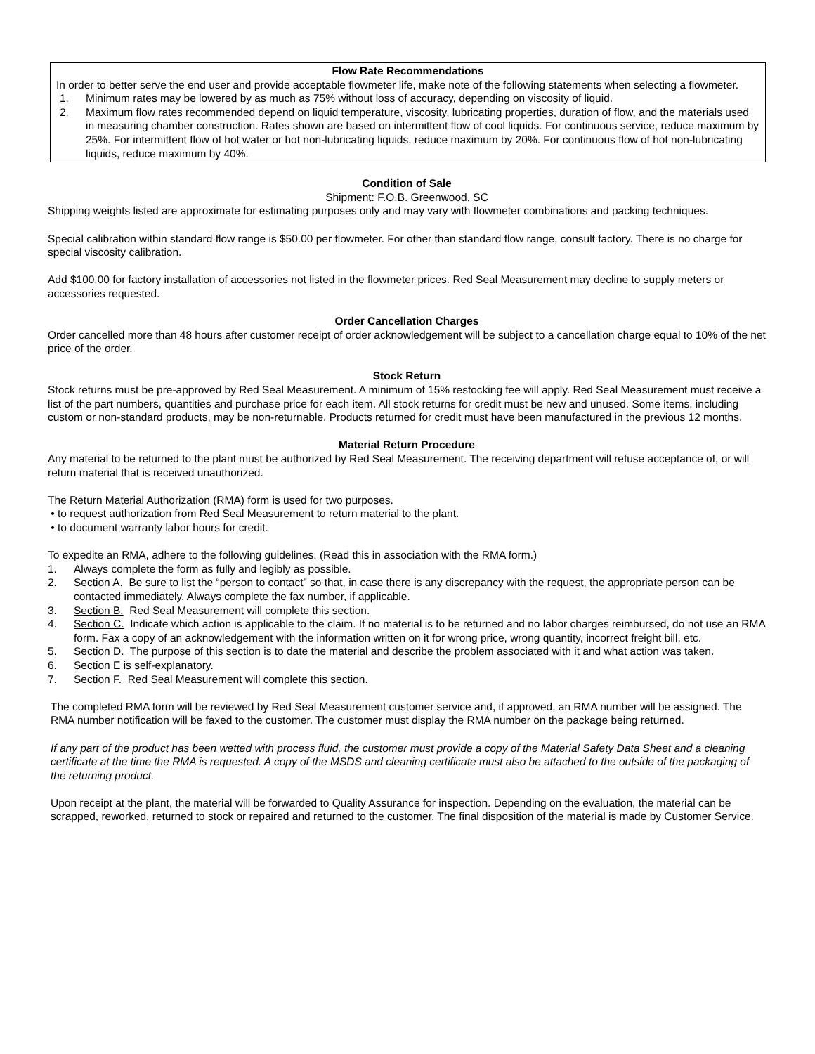Flow Rate Recommendations
In order to better serve the end user and provide acceptable flowmeter life, make note of the following statements when selecting a flowmeter.
1. Minimum rates may be lowered by as much as 75% without loss of accuracy, depending on viscosity of liquid.
2. Maximum flow rates recommended depend on liquid temperature, viscosity, lubricating properties, duration of flow, and the materials used in measuring chamber construction. Rates shown are based on intermittent flow of cool liquids. For continuous service, reduce maximum by 25%. For intermittent flow of hot water or hot non-lubricating liquids, reduce maximum by 20%. For continuous flow of hot non-lubricating liquids, reduce maximum by 40%.
Condition of Sale
Shipment: F.O.B. Greenwood, SC
Shipping weights listed are approximate for estimating purposes only and may vary with flowmeter combinations and packing techniques.
Special calibration within standard flow range is $50.00 per flowmeter. For other than standard flow range, consult factory. There is no charge for special viscosity calibration.
Add $100.00 for factory installation of accessories not listed in the flowmeter prices. Red Seal Measurement may decline to supply meters or accessories requested.
Order Cancellation Charges
Order cancelled more than 48 hours after customer receipt of order acknowledgement will be subject to a cancellation charge equal to 10% of the net price of the order.
Stock Return
Stock returns must be pre-approved by Red Seal Measurement. A minimum of 15% restocking fee will apply. Red Seal Measurement must receive a list of the part numbers, quantities and purchase price for each item. All stock returns for credit must be new and unused. Some items, including custom or non-standard products, may be non-returnable. Products returned for credit must have been manufactured in the previous 12 months.
Material Return Procedure
Any material to be returned to the plant must be authorized by Red Seal Measurement. The receiving department will refuse acceptance of, or will return material that is received unauthorized.
The Return Material Authorization (RMA) form is used for two purposes.
• to request authorization from Red Seal Measurement to return material to the plant.
• to document warranty labor hours for credit.
To expedite an RMA, adhere to the following guidelines. (Read this in association with the RMA form.)
1. Always complete the form as fully and legibly as possible.
2. Section A. Be sure to list the “person to contact” so that, in case there is any discrepancy with the request, the appropriate person can be contacted immediately. Always complete the fax number, if applicable.
3. Section B. Red Seal Measurement will complete this section.
4. Section C. Indicate which action is applicable to the claim. If no material is to be returned and no labor charges reimbursed, do not use an RMA form. Fax a copy of an acknowledgement with the information written on it for wrong price, wrong quantity, incorrect freight bill, etc.
5. Section D. The purpose of this section is to date the material and describe the problem associated with it and what action was taken.
6. Section E is self-explanatory.
7. Section F. Red Seal Measurement will complete this section.
The completed RMA form will be reviewed by Red Seal Measurement customer service and, if approved, an RMA number will be assigned. The RMA number notification will be faxed to the customer. The customer must display the RMA number on the package being returned.
If any part of the product has been wetted with process fluid, the customer must provide a copy of the Material Safety Data Sheet and a cleaning certificate at the time the RMA is requested. A copy of the MSDS and cleaning certificate must also be attached to the outside of the packaging of the returning product.
Upon receipt at the plant, the material will be forwarded to Quality Assurance for inspection. Depending on the evaluation, the material can be scrapped, reworked, returned to stock or repaired and returned to the customer. The final disposition of the material is made by Customer Service.